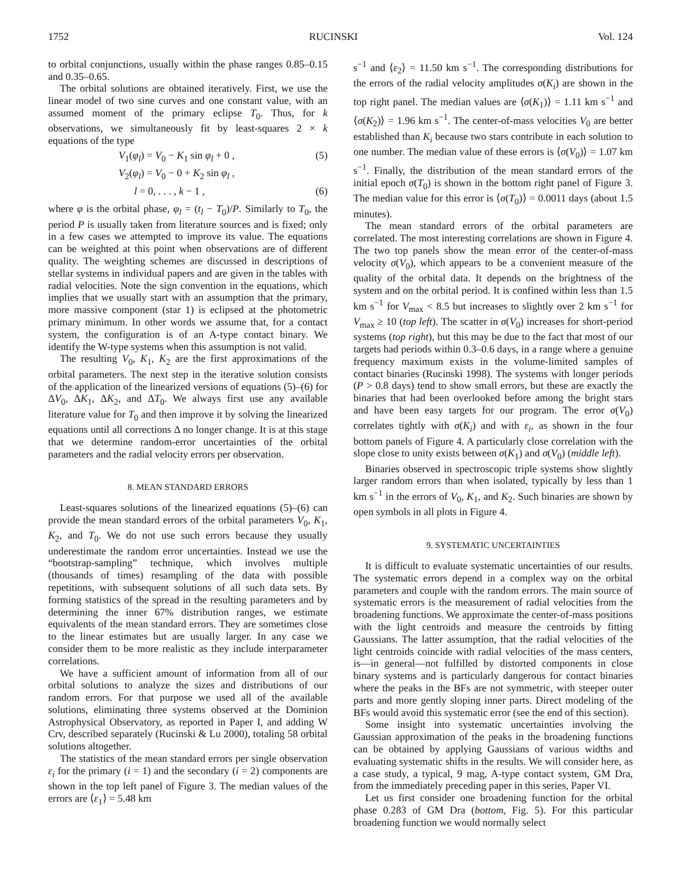1752 RUCINSKI Vol. 124
to orbital conjunctions, usually within the phase ranges 0.85–0.15 and 0.35–0.65.
The orbital solutions are obtained iteratively. First, we use the linear model of two sine curves and one constant value, with an assumed moment of the primary eclipse T<sub>0</sub>. Thus, for k observations, we simultaneously fit by least-squares 2 × k equations of the type
V<sub>1</sub>(φ<sub>l</sub>) = V<sub>0</sub> − K<sub>1</sub> sin φ<sub>l</sub> + 0 , (5)
V<sub>2</sub>(φ<sub>l</sub>) = V<sub>0</sub> − 0 + K<sub>2</sub> sin φ<sub>l</sub> ,
l = 0, . . . , k − 1 , (6)
where φ is the orbital phase, φ<sub>l</sub> = (t<sub>l</sub> − T<sub>0</sub>)/P. Similarly to T<sub>0</sub>, the period P is usually taken from literature sources and is fixed; only in a few cases we attempted to improve its value. The equations can be weighted at this point when observations are of different quality. The weighting schemes are discussed in descriptions of stellar systems in individual papers and are given in the tables with radial velocities. Note the sign convention in the equations, which implies that we usually start with an assumption that the primary, more massive component (star 1) is eclipsed at the photometric primary minimum. In other words we assume that, for a contact system, the configuration is of an A-type contact binary. We identify the W-type systems when this assumption is not valid.
The resulting V<sub>0</sub>, K<sub>1</sub>, K<sub>2</sub> are the first approximations of the orbital parameters. The next step in the iterative solution consists of the application of the linearized versions of equations (5)–(6) for ΔV<sub>0</sub>, ΔK<sub>1</sub>, ΔK<sub>2</sub>, and ΔT<sub>0</sub>. We always first use any available literature value for T<sub>0</sub> and then improve it by solving the linearized equations until all corrections Δ no longer change. It is at this stage that we determine random-error uncertainties of the orbital parameters and the radial velocity errors per observation.
8. MEAN STANDARD ERRORS
Least-squares solutions of the linearized equations (5)–(6) can provide the mean standard errors of the orbital parameters V<sub>0</sub>, K<sub>1</sub>, K<sub>2</sub>, and T<sub>0</sub>. We do not use such errors because they usually underestimate the random error uncertainties. Instead we use the “bootstrap-sampling” technique, which involves multiple (thousands of times) resampling of the data with possible repetitions, with subsequent solutions of all such data sets. By forming statistics of the spread in the resulting parameters and by determining the inner 67% distribution ranges, we estimate equivalents of the mean standard errors. They are sometimes close to the linear estimates but are usually larger. In any case we consider them to be more realistic as they include interparameter correlations.
We have a sufficient amount of information from all of our orbital solutions to analyze the sizes and distributions of our random errors. For that purpose we used all of the available solutions, eliminating three systems observed at the Dominion Astrophysical Observatory, as reported in Paper I, and adding W Crv, described separately (Rucinski & Lu 2000), totaling 58 orbital solutions altogether.
The statistics of the mean standard errors per single observation ε<sub>i</sub> for the primary (i = 1) and the secondary (i = 2) components are shown in the top left panel of Figure 3. The median values of the errors are ⟨ε<sub>1</sub>⟩ = 5.48 km
s<sup>−1</sup> and ⟨ε<sub>2</sub>⟩ = 11.50 km s<sup>−1</sup>. The corresponding distributions for the errors of the radial velocity amplitudes σ(K<sub>i</sub>) are shown in the top right panel. The median values are ⟨σ(K<sub>1</sub>)⟩ = 1.11 km s<sup>−1</sup> and ⟨σ(K<sub>2</sub>)⟩ = 1.96 km s<sup>−1</sup>. The center-of-mass velocities V<sub>0</sub> are better established than K<sub>i</sub> because two stars contribute in each solution to one number. The median value of these errors is ⟨σ(V<sub>0</sub>)⟩ = 1.07 km s<sup>−1</sup>. Finally, the distribution of the mean standard errors of the initial epoch σ(T<sub>0</sub>) is shown in the bottom right panel of Figure 3. The median value for this error is ⟨σ(T<sub>0</sub>)⟩ = 0.0011 days (about 1.5 minutes).
The mean standard errors of the orbital parameters are correlated. The most interesting correlations are shown in Figure 4. The two top panels show the mean error of the center-of-mass velocity σ(V<sub>0</sub>), which appears to be a convenient measure of the quality of the orbital data. It depends on the brightness of the system and on the orbital period. It is confined within less than 1.5 km s<sup>−1</sup> for V<sub>max</sub> < 8.5 but increases to slightly over 2 km s<sup>−1</sup> for V<sub>max</sub> ≥ 10 (top left). The scatter in σ(V<sub>0</sub>) increases for short-period systems (top right), but this may be due to the fact that most of our targets had periods within 0.3–0.6 days, in a range where a genuine frequency maximum exists in the volume-limited samples of contact binaries (Rucinski 1998). The systems with longer periods (P > 0.8 days) tend to show small errors, but these are exactly the binaries that had been overlooked before among the bright stars and have been easy targets for our program. The error σ(V<sub>0</sub>) correlates tightly with σ(K<sub>i</sub>) and with ε<sub>i</sub>, as shown in the four bottom panels of Figure 4. A particularly close correlation with the slope close to unity exists between σ(K<sub>1</sub>) and σ(V<sub>0</sub>) (middle left).
Binaries observed in spectroscopic triple systems show slightly larger random errors than when isolated, typically by less than 1 km s<sup>−1</sup> in the errors of V<sub>0</sub>, K<sub>1</sub>, and K<sub>2</sub>. Such binaries are shown by open symbols in all plots in Figure 4.
9. SYSTEMATIC UNCERTAINTIES
It is difficult to evaluate systematic uncertainties of our results. The systematic errors depend in a complex way on the orbital parameters and couple with the random errors. The main source of systematic errors is the measurement of radial velocities from the broadening functions. We approximate the center-of-mass positions with the light centroids and measure the centroids by fitting Gaussians. The latter assumption, that the radial velocities of the light centroids coincide with radial velocities of the mass centers, is—in general—not fulfilled by distorted components in close binary systems and is particularly dangerous for contact binaries where the peaks in the BFs are not symmetric, with steeper outer parts and more gently sloping inner parts. Direct modeling of the BFs would avoid this systematic error (see the end of this section).
Some insight into systematic uncertainties involving the Gaussian approximation of the peaks in the broadening functions can be obtained by applying Gaussians of various widths and evaluating systematic shifts in the results. We will consider here, as a case study, a typical, 9 mag, A-type contact system, GM Dra, from the immediately preceding paper in this series, Paper VI.
Let us first consider one broadening function for the orbital phase 0.283 of GM Dra (bottom, Fig. 5). For this particular broadening function we would normally select